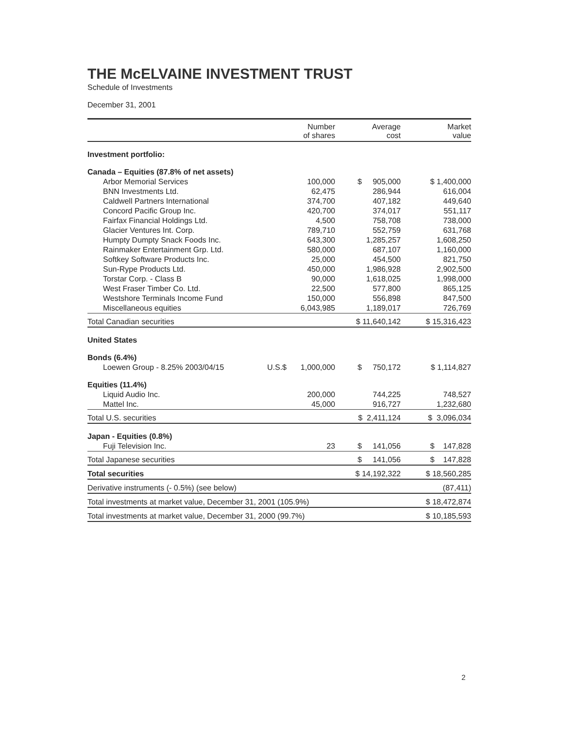THE McELVAINE INVESTMENT TRUST
Schedule of Investments
December 31, 2001
| | | Number of shares | Average cost | Market value |
| --- | --- | --- | --- | --- |
| Investment portfolio: | | | | |
| Canada – Equities (87.8% of net assets) | | | | |
| Arbor Memorial Services | | 100,000 | $ 905,000 | $ 1,400,000 |
| BNN Investments Ltd. | | 62,475 | 286,944 | 616,004 |
| Caldwell Partners International | | 374,700 | 407,182 | 449,640 |
| Concord Pacific Group Inc. | | 420,700 | 374,017 | 551,117 |
| Fairfax Financial Holdings Ltd. | | 4,500 | 758,708 | 738,000 |
| Glacier Ventures Int. Corp. | | 789,710 | 552,759 | 631,768 |
| Humpty Dumpty Snack Foods Inc. | | 643,300 | 1,285,257 | 1,608,250 |
| Rainmaker Entertainment Grp. Ltd. | | 580,000 | 687,107 | 1,160,000 |
| Softkey Software Products Inc. | | 25,000 | 454,500 | 821,750 |
| Sun-Rype Products Ltd. | | 450,000 | 1,986,928 | 2,902,500 |
| Torstar Corp. - Class B | | 90,000 | 1,618,025 | 1,998,000 |
| West Fraser Timber Co. Ltd. | | 22,500 | 577,800 | 865,125 |
| Westshore Terminals Income Fund | | 150,000 | 556,898 | 847,500 |
| Miscellaneous equities | | 6,043,985 | 1,189,017 | 726,769 |
| Total Canadian securities | | | $ 11,640,142 | $ 15,316,423 |
| United States | | | | |
| Bonds (6.4%) | | | | |
| Loewen Group - 8.25% 2003/04/15 | U.S.$ | 1,000,000 | $ 750,172 | $ 1,114,827 |
| Equities (11.4%) | | | | |
| Liquid Audio Inc. | | 200,000 | 744,225 | 748,527 |
| Mattel Inc. | | 45,000 | 916,727 | 1,232,680 |
| Total U.S. securities | | | $ 2,411,124 | $ 3,096,034 |
| Japan - Equities (0.8%) | | | | |
| Fuji Television Inc. | | 23 | $ 141,056 | $ 147,828 |
| Total Japanese securities | | | $ 141,056 | $ 147,828 |
| Total securities | | | $ 14,192,322 | $ 18,560,285 |
| Derivative instruments (- 0.5%) (see below) | | | | (87,411) |
| Total investments at market value, December 31, 2001 (105.9%) | | | | $ 18,472,874 |
| Total investments at market value, December 31, 2000 (99.7%) | | | | $ 10,185,593 |
2